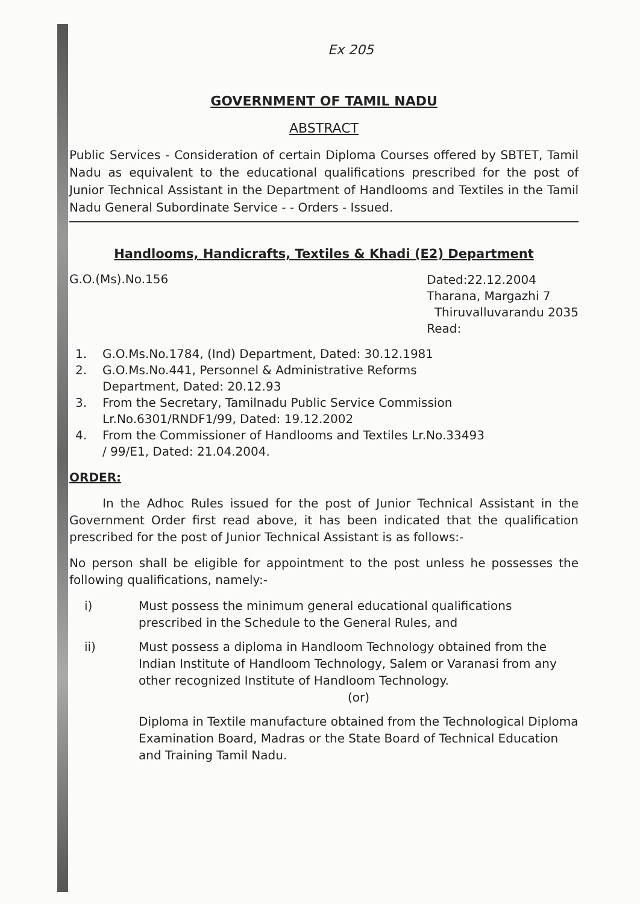Ex 205
GOVERNMENT OF TAMIL NADU
ABSTRACT
Public Services - Consideration of certain Diploma Courses offered by SBTET, Tamil Nadu as equivalent to the educational qualifications prescribed for the post of Junior Technical Assistant in the Department of Handlooms and Textiles in the Tamil Nadu General Subordinate Service - - Orders - Issued.
Handlooms, Handicrafts, Textiles & Khadi (E2) Department
G.O.(Ms).No.156
Dated:22.12.2004
Tharana, Margazhi 7
Thiruvalluvarandu 2035
Read:
1. G.O.Ms.No.1784, (Ind) Department, Dated: 30.12.1981
2. G.O.Ms.No.441, Personnel & Administrative Reforms
Department, Dated: 20.12.93
3. From the Secretary, Tamilnadu Public Service Commission
Lr.No.6301/RNDF1/99, Dated: 19.12.2002
4. From the Commissioner of Handlooms and Textiles Lr.No.33493
/ 99/E1, Dated: 21.04.2004.
ORDER:
In the Adhoc Rules issued for the post of Junior Technical Assistant in the Government Order first read above, it has been indicated that the qualification prescribed for the post of Junior Technical Assistant is as follows:-
No person shall be eligible for appointment to the post unless he possesses the following qualifications, namely:-
i) Must possess the minimum general educational qualifications prescribed in the Schedule to the General Rules, and
ii) Must possess a diploma in Handloom Technology obtained from the Indian Institute of Handloom Technology, Salem or Varanasi from any other recognized Institute of Handloom Technology.
(or)
Diploma in Textile manufacture obtained from the Technological Diploma Examination Board, Madras or the State Board of Technical Education and Training Tamil Nadu.